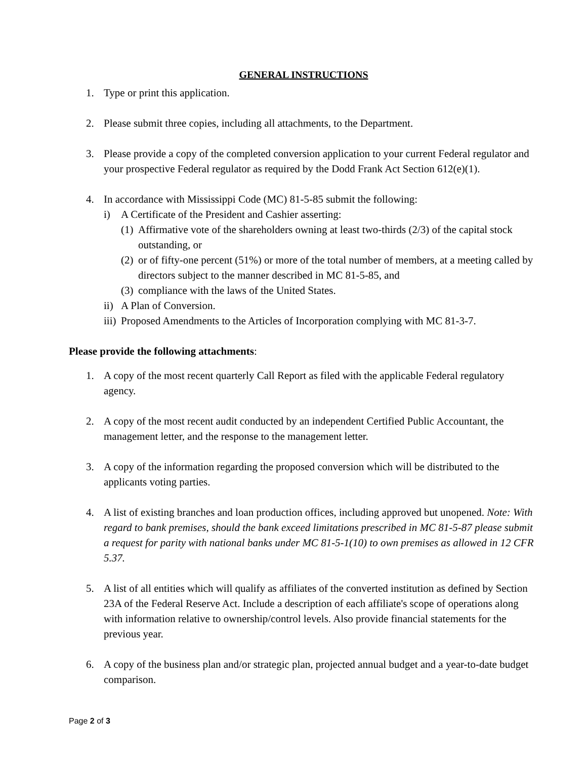GENERAL INSTRUCTIONS
1. Type or print this application.
2. Please submit three copies, including all attachments, to the Department.
3. Please provide a copy of the completed conversion application to your current Federal regulator and your prospective Federal regulator as required by the Dodd Frank Act Section 612(e)(1).
4. In accordance with Mississippi Code (MC) 81-5-85 submit the following:
i) A Certificate of the President and Cashier asserting:
(1)
Affirmative vote of the shareholders owning at least two-thirds (2/3) of the capital stock outstanding, or
(2)
or of fifty-one percent (51%) or more of the total number of members, at a meeting called by directors subject to the manner described in MC 81-5-85, and
(3)
compliance with the laws of the United States.
ii)
A Plan of Conversion.
iii)
Proposed Amendments to the Articles of Incorporation complying with MC 81-3-7.
Please provide the following attachments:
1. A copy of the most recent quarterly Call Report as filed with the applicable Federal regulatory agency.
2. A copy of the most recent audit conducted by an independent Certified Public Accountant, the management letter, and the response to the management letter.
3. A copy of the information regarding the proposed conversion which will be distributed to the applicants voting parties.
4. A list of existing branches and loan production offices, including approved but unopened. Note: With regard to bank premises, should the bank exceed limitations prescribed in MC 81-5-87 please submit a request for parity with national banks under MC 81-5-1(10) to own premises as allowed in 12 CFR 5.37.
5. A list of all entities which will qualify as affiliates of the converted institution as defined by Section 23A of the Federal Reserve Act. Include a description of each affiliate's scope of operations along with information relative to ownership/control levels. Also provide financial statements for the previous year.
6. A copy of the business plan and/or strategic plan, projected annual budget and a year-to-date budget comparison.
Page 2 of 3